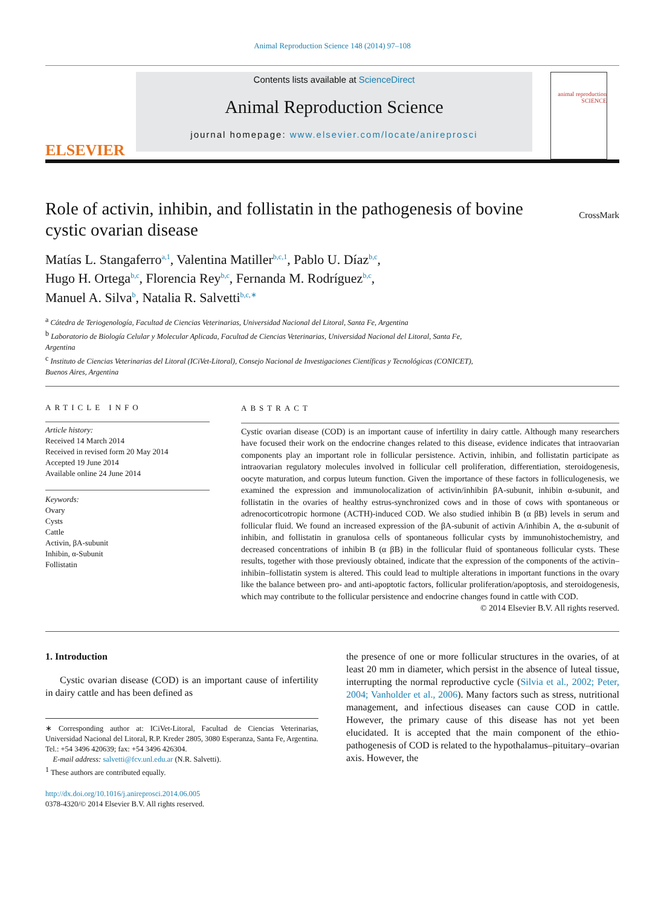Animal Reproduction Science 148 (2014) 97–108
ELSEVIER
Contents lists available at ScienceDirect
Animal Reproduction Science
journal homepage: www.elsevier.com/locate/anireprosci
animal reproduction SCIENCE
Role of activin, inhibin, and follistatin in the pathogenesis of bovine cystic ovarian disease
CrossMark
Matías L. Stangaferro<sup>a,1</sup>, Valentina Matiller<sup>b,c,1</sup>, Pablo U. Díaz<sup>b,c</sup>,
Hugo H. Ortega<sup>b,c</sup>, Florencia Rey<sup>b,c</sup>, Fernanda M. Rodríguez<sup>b,c</sup>,
Manuel A. Silva<sup>b</sup>, Natalia R. Salvetti<sup>b,c,∗</sup>
<sup>a</sup> Cátedra de Teriogenología, Facultad de Ciencias Veterinarias, Universidad Nacional del Litoral, Santa Fe, Argentina
<sup>b</sup> Laboratorio de Biología Celular y Molecular Aplicada, Facultad de Ciencias Veterinarias, Universidad Nacional del Litoral, Santa Fe,
Argentina
<sup>c</sup> Instituto de Ciencias Veterinarias del Litoral (ICiVet-Litoral), Consejo Nacional de Investigaciones Científicas y Tecnológicas (CONICET),
Buenos Aires, Argentina
ARTICLE INFO
Article history:
Received 14 March 2014
Received in revised form 20 May 2014
Accepted 19 June 2014
Available online 24 June 2014
Keywords:
Ovary
Cysts
Cattle
Activin, βA-subunit
Inhibin, α-Subunit
Follistatin
ABSTRACT
Cystic ovarian disease (COD) is an important cause of infertility in dairy cattle. Although many researchers have focused their work on the endocrine changes related to this disease, evidence indicates that intraovarian components play an important role in follicular persistence. Activin, inhibin, and follistatin participate as intraovarian regulatory molecules involved in follicular cell proliferation, differentiation, steroidogenesis, oocyte maturation, and corpus luteum function. Given the importance of these factors in folliculogenesis, we examined the expression and immunolocalization of activin/inhibin βA-subunit, inhibin α-subunit, and follistatin in the ovaries of healthy estrus-synchronized cows and in those of cows with spontaneous or adrenocorticotropic hormone (ACTH)-induced COD. We also studied inhibin B (α βB) levels in serum and follicular fluid. We found an increased expression of the βA-subunit of activin A/inhibin A, the α-subunit of inhibin, and follistatin in granulosa cells of spontaneous follicular cysts by immunohistochemistry, and decreased concentrations of inhibin B (α βB) in the follicular fluid of spontaneous follicular cysts. These results, together with those previously obtained, indicate that the expression of the components of the activin–inhibin–follistatin system is altered. This could lead to multiple alterations in important functions in the ovary like the balance between pro- and anti-apoptotic factors, follicular proliferation/apoptosis, and steroidogenesis, which may contribute to the follicular persistence and endocrine changes found in cattle with COD.
© 2014 Elsevier B.V. All rights reserved.
1. Introduction
Cystic ovarian disease (COD) is an important cause of infertility in dairy cattle and has been defined as
∗ Corresponding author at: ICiVet-Litoral, Facultad de Ciencias Veterinarias, Universidad Nacional del Litoral, R.P. Kreder 2805, 3080 Esperanza, Santa Fe, Argentina. Tel.: +54 3496 420639; fax: +54 3496 426304.
E-mail address: salvetti@fcv.unl.edu.ar (N.R. Salvetti).
<sup>1</sup> These authors are contributed equally.
http://dx.doi.org/10.1016/j.anireprosci.2014.06.005
0378-4320/© 2014 Elsevier B.V. All rights reserved.
the presence of one or more follicular structures in the ovaries, of at least 20 mm in diameter, which persist in the absence of luteal tissue, interrupting the normal reproductive cycle (Silvia et al., 2002; Peter, 2004; Vanholder et al., 2006). Many factors such as stress, nutritional management, and infectious diseases can cause COD in cattle. However, the primary cause of this disease has not yet been elucidated. It is accepted that the main component of the ethio-pathogenesis of COD is related to the hypothalamus–pituitary–ovarian axis. However, the